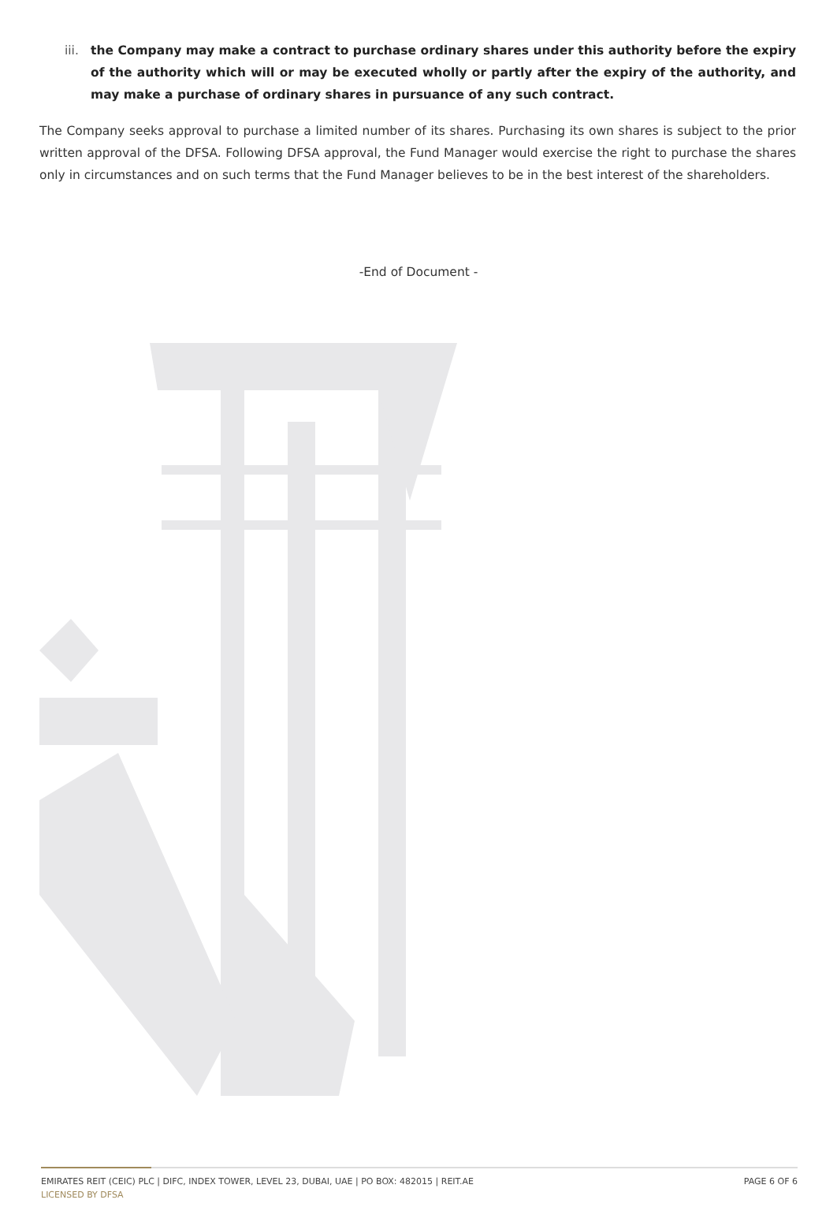iii. the Company may make a contract to purchase ordinary shares under this authority before the expiry of the authority which will or may be executed wholly or partly after the expiry of the authority, and may make a purchase of ordinary shares in pursuance of any such contract.
The Company seeks approval to purchase a limited number of its shares. Purchasing its own shares is subject to the prior written approval of the DFSA. Following DFSA approval, the Fund Manager would exercise the right to purchase the shares only in circumstances and on such terms that the Fund Manager believes to be in the best interest of the shareholders.
-End of Document -
EMIRATES REIT (CEIC) PLC | DIFC, INDEX TOWER, LEVEL 23, DUBAI, UAE | PO BOX: 482015 | REIT.AE PAGE 6 OF 6
LICENSED BY DFSA